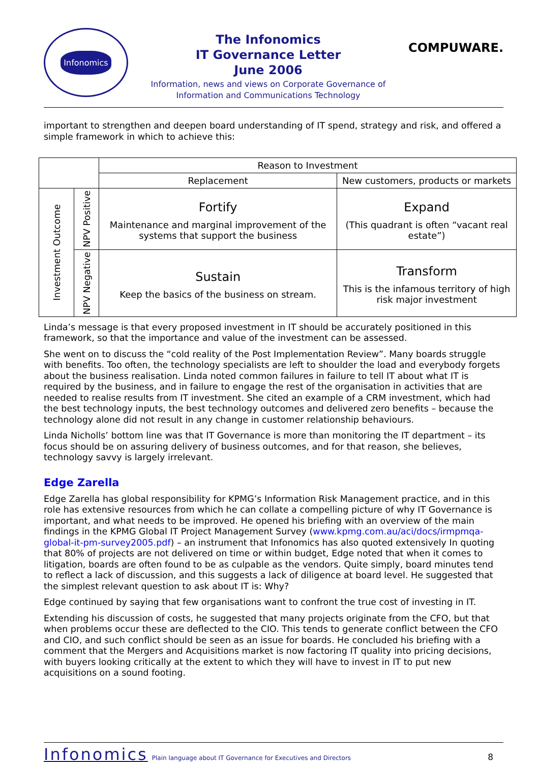Infonomics
The Infonomics
IT Governance Letter
June 2006
Information, news and views on Corporate Governance of
Information and Communications Technology
COMPUWARE.
important to strengthen and deepen board understanding of IT spend, strategy and risk, and offered a simple framework in which to achieve this:
| | | Reason to Investment | |
| | | Replacement | New customers, products or markets |
| Investment Outcome | NPV Positive | Fortify Maintenance and marginal improvement of the systems that support the business | Expand (This quadrant is often “vacant real estate”) |
| | NPV Negative | Sustain Keep the basics of the business on stream. | Transform This is the infamous territory of high risk major investment |
Linda’s message is that every proposed investment in IT should be accurately positioned in this framework, so that the importance and value of the investment can be assessed.
She went on to discuss the “cold reality of the Post Implementation Review”. Many boards struggle with benefits. Too often, the technology specialists are left to shoulder the load and everybody forgets about the business realisation. Linda noted common failures in failure to tell IT about what IT is required by the business, and in failure to engage the rest of the organisation in activities that are needed to realise results from IT investment. She cited an example of a CRM investment, which had the best technology inputs, the best technology outcomes and delivered zero benefits – because the technology alone did not result in any change in customer relationship behaviours.
Linda Nicholls’ bottom line was that IT Governance is more than monitoring the IT department – its focus should be on assuring delivery of business outcomes, and for that reason, she believes, technology savvy is largely irrelevant.
Edge Zarella
Edge Zarella has global responsibility for KPMG’s Information Risk Management practice, and in this role has extensive resources from which he can collate a compelling picture of why IT Governance is important, and what needs to be improved. He opened his briefing with an overview of the main findings in the KPMG Global IT Project Management Survey (www.kpmg.com.au/aci/docs/irmpmqa-global-it-pm-survey2005.pdf) – an instrument that Infonomics has also quoted extensively In quoting that 80% of projects are not delivered on time or within budget, Edge noted that when it comes to litigation, boards are often found to be as culpable as the vendors. Quite simply, board minutes tend to reflect a lack of discussion, and this suggests a lack of diligence at board level. He suggested that the simplest relevant question to ask about IT is: Why?
Edge continued by saying that few organisations want to confront the true cost of investing in IT.
Extending his discussion of costs, he suggested that many projects originate from the CFO, but that when problems occur these are deflected to the CIO. This tends to generate conflict between the CFO and CIO, and such conflict should be seen as an issue for boards. He concluded his briefing with a comment that the Mergers and Acquisitions market is now factoring IT quality into pricing decisions, with buyers looking critically at the extent to which they will have to invest in IT to put new acquisitions on a sound footing.
Infonomics Plain language about IT Governance for Executives and Directors 8